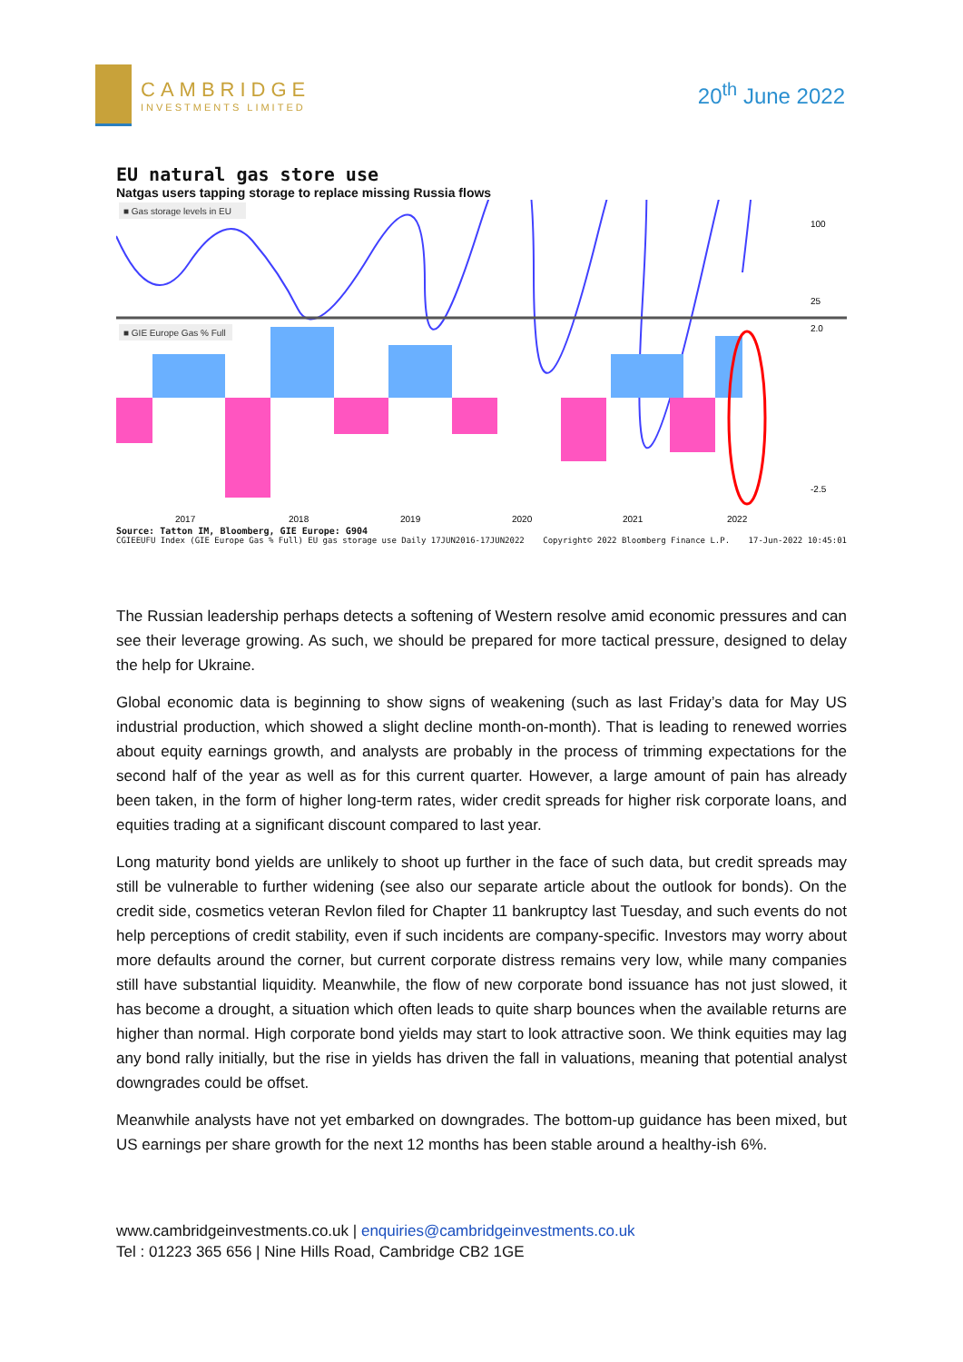CAMBRIDGE
INVESTMENTS LIMITED
20<sup>th</sup> June 2022
EU natural gas store use
Natgas users tapping storage to replace missing Russia flows
■ Gas storage levels in EU
■ GIE Europe Gas % Full
100
25
2.0
-2.5
2017
2018
2019
2020
2021
2022
Source: Tatton IM, Bloomberg, GIE Europe: G904
CGIEEUFU Index (GIE Europe Gas % Full) EU gas storage use Daily 17JUN2016-17JUN2022 Copyright© 2022 Bloomberg Finance L.P. 17-Jun-2022 10:45:01
The Russian leadership perhaps detects a softening of Western resolve amid economic pressures and can see their leverage growing. As such, we should be prepared for more tactical pressure, designed to delay the help for Ukraine.
Global economic data is beginning to show signs of weakening (such as last Friday’s data for May US industrial production, which showed a slight decline month-on-month). That is leading to renewed worries about equity earnings growth, and analysts are probably in the process of trimming expectations for the second half of the year as well as for this current quarter. However, a large amount of pain has already been taken, in the form of higher long-term rates, wider credit spreads for higher risk corporate loans, and equities trading at a significant discount compared to last year.
Long maturity bond yields are unlikely to shoot up further in the face of such data, but credit spreads may still be vulnerable to further widening (see also our separate article about the outlook for bonds). On the credit side, cosmetics veteran Revlon filed for Chapter 11 bankruptcy last Tuesday, and such events do not help perceptions of credit stability, even if such incidents are company-specific. Investors may worry about more defaults around the corner, but current corporate distress remains very low, while many companies still have substantial liquidity. Meanwhile, the flow of new corporate bond issuance has not just slowed, it has become a drought, a situation which often leads to quite sharp bounces when the available returns are higher than normal. High corporate bond yields may start to look attractive soon. We think equities may lag any bond rally initially, but the rise in yields has driven the fall in valuations, meaning that potential analyst downgrades could be offset.
Meanwhile analysts have not yet embarked on downgrades. The bottom-up guidance has been mixed, but US earnings per share growth for the next 12 months has been stable around a healthy-ish 6%.
www.cambridgeinvestments.co.uk | enquiries@cambridgeinvestments.co.uk
Tel : 01223 365 656 | Nine Hills Road, Cambridge CB2 1GE